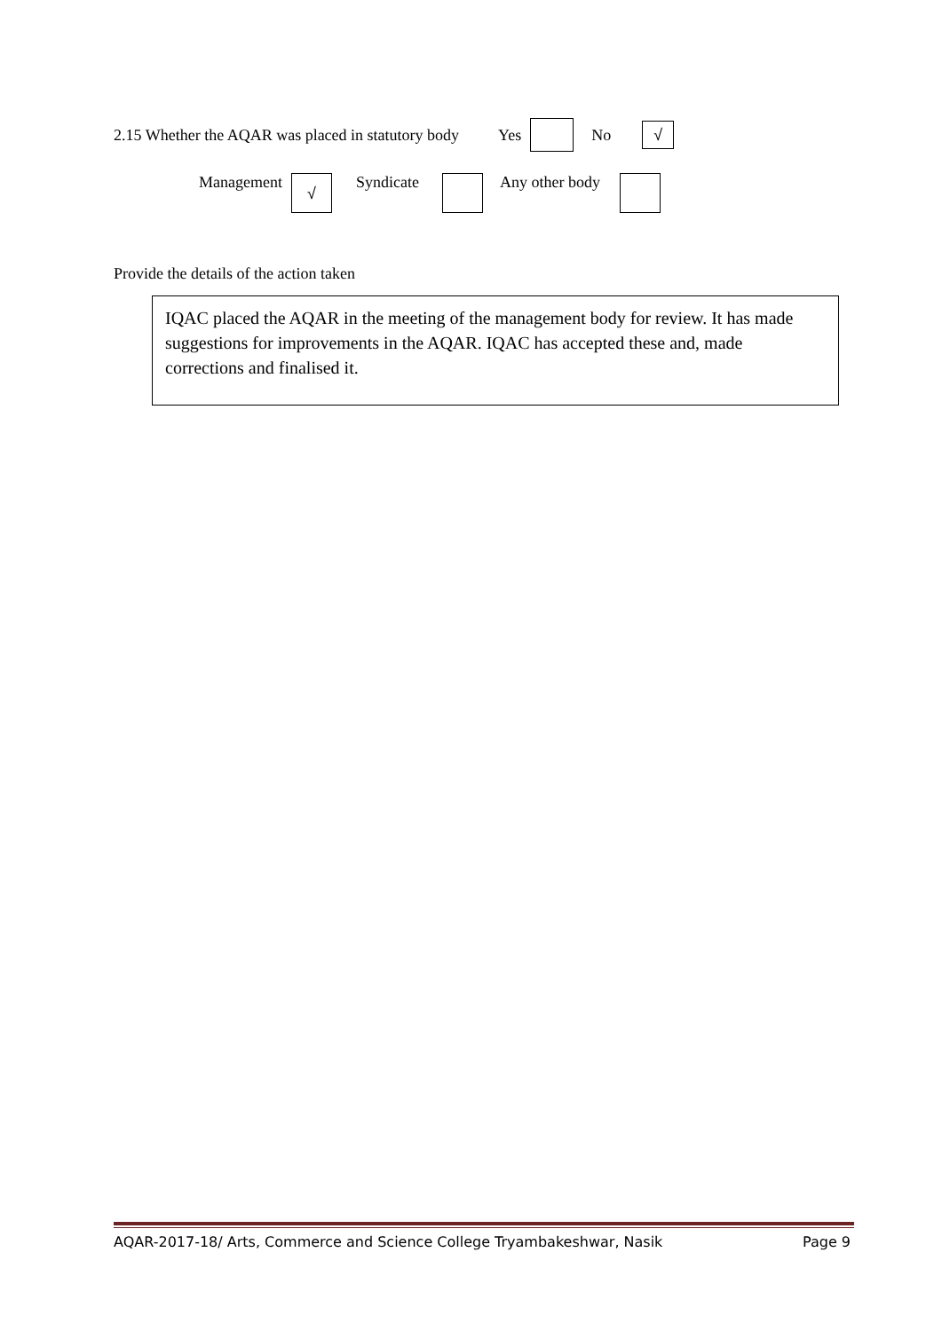2.15 Whether the AQAR was placed in statutory body Yes No √
Management √ Syndicate Any other body
Provide the details of the action taken
IQAC placed the AQAR in the meeting of the management body for review. It has made suggestions for improvements in the AQAR. IQAC has accepted these and, made corrections and finalised it.
AQAR-2017-18/ Arts, Commerce and Science College Tryambakeshwar, Nasik Page 9